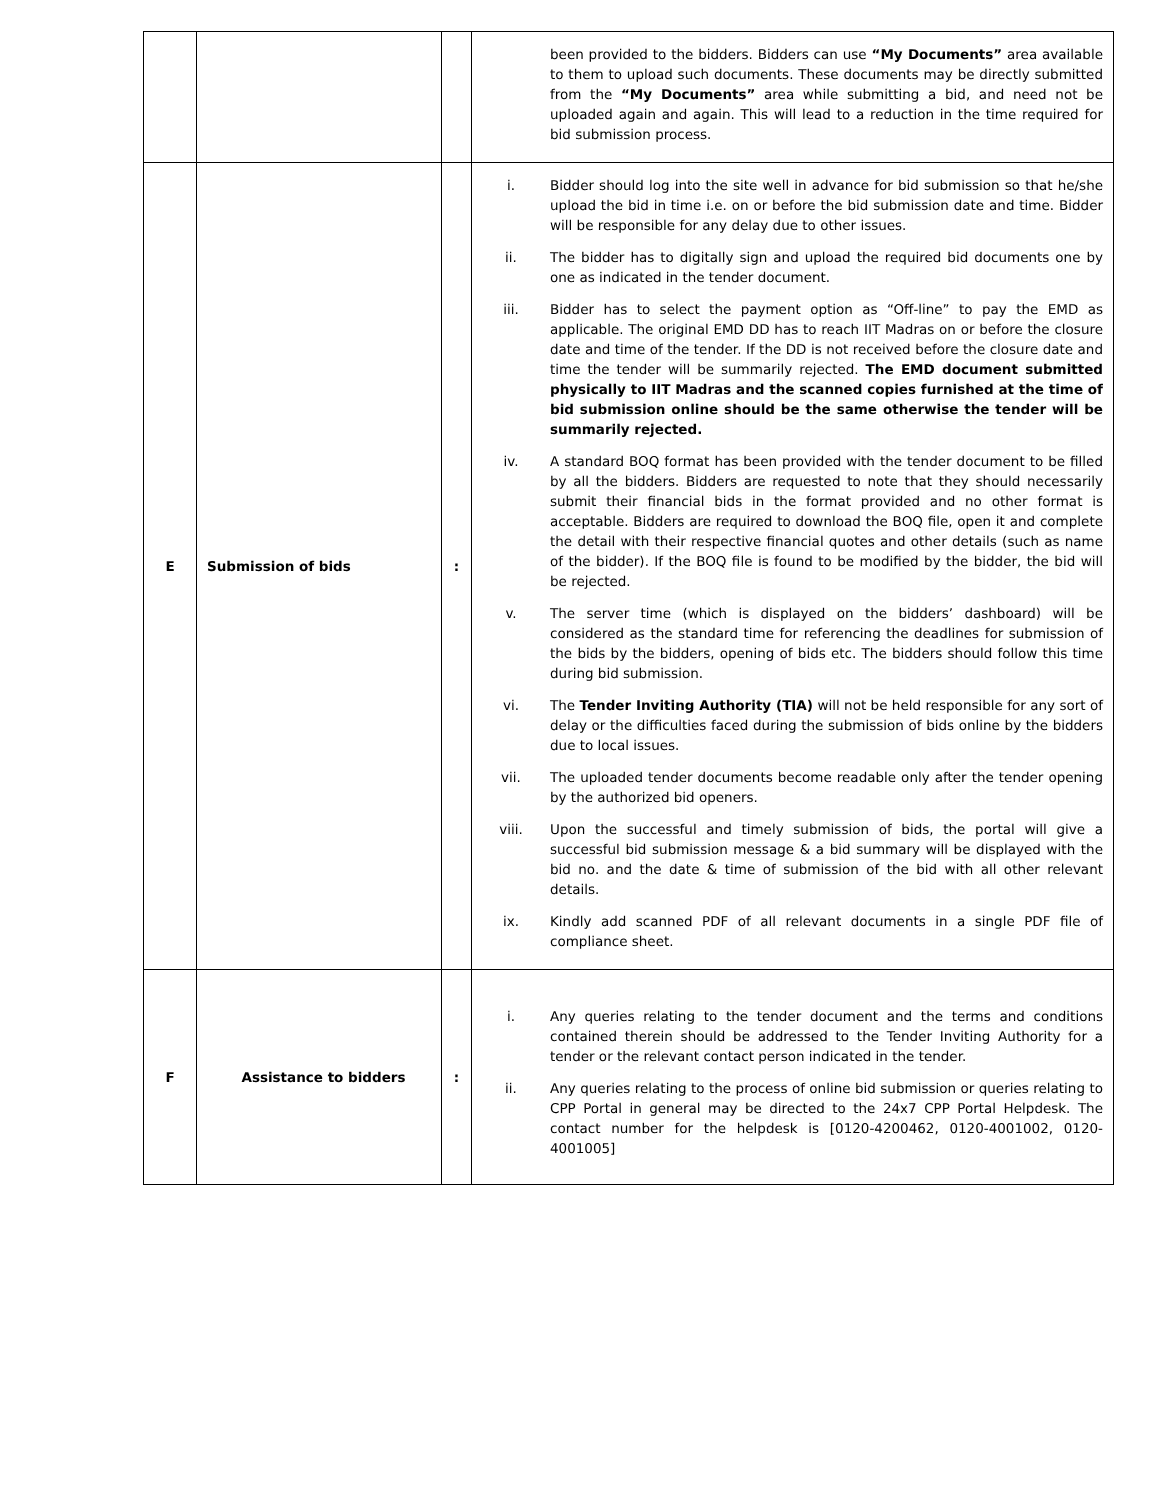| | | | been provided to the bidders. Bidders can use “My Documents” area available to them to upload such documents. These documents may be directly submitted from the “My Documents” area while submitting a bid, and need not be uploaded again and again. This will lead to a reduction in the time required for bid submission process. |
| E | Submission of bids | : | i. Bidder should log into the site well in advance for bid submission so that he/she upload the bid in time i.e. on or before the bid submission date and time. Bidder will be responsible for any delay due to other issues. ii. The bidder has to digitally sign and upload the required bid documents one by one as indicated in the tender document. iii. Bidder has to select the payment option as “Off-line” to pay the EMD as applicable. The original EMD DD has to reach IIT Madras on or before the closure date and time of the tender. If the DD is not received before the closure date and time the tender will be summarily rejected. The EMD document submitted physically to IIT Madras and the scanned copies furnished at the time of bid submission online should be the same otherwise the tender will be summarily rejected. iv. A standard BOQ format has been provided with the tender document to be filled by all the bidders. Bidders are requested to note that they should necessarily submit their financial bids in the format provided and no other format is acceptable. Bidders are required to download the BOQ file, open it and complete the detail with their respective financial quotes and other details (such as name of the bidder). If the BOQ file is found to be modified by the bidder, the bid will be rejected. v. The server time (which is displayed on the bidders’ dashboard) will be considered as the standard time for referencing the deadlines for submission of the bids by the bidders, opening of bids etc. The bidders should follow this time during bid submission. vi. The Tender Inviting Authority (TIA) will not be held responsible for any sort of delay or the difficulties faced during the submission of bids online by the bidders due to local issues. vii. The uploaded tender documents become readable only after the tender opening by the authorized bid openers. viii. Upon the successful and timely submission of bids, the portal will give a successful bid submission message & a bid summary will be displayed with the bid no. and the date & time of submission of the bid with all other relevant details. ix. Kindly add scanned PDF of all relevant documents in a single PDF file of compliance sheet. |
| F | Assistance to bidders | : | i. Any queries relating to the tender document and the terms and conditions contained therein should be addressed to the Tender Inviting Authority for a tender or the relevant contact person indicated in the tender. ii. Any queries relating to the process of online bid submission or queries relating to CPP Portal in general may be directed to the 24x7 CPP Portal Helpdesk. The contact number for the helpdesk is [0120-4200462, 0120-4001002, 0120-4001005] |